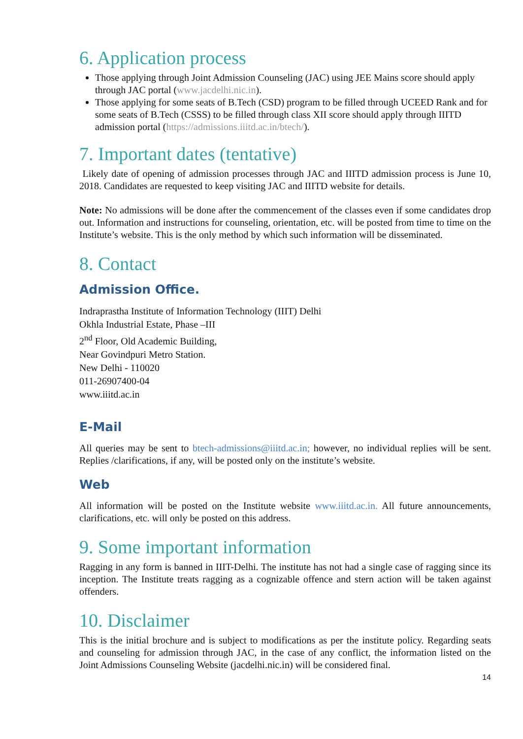6. Application process
Those applying through Joint Admission Counseling (JAC) using JEE Mains score should apply through JAC portal (www.jacdelhi.nic.in).
Those applying for some seats of B.Tech (CSD) program to be filled through UCEED Rank and for some seats of B.Tech (CSSS) to be filled through class XII score should apply through IIITD admission portal (https://admissions.iiitd.ac.in/btech/).
7. Important dates (tentative)
Likely date of opening of admission processes through JAC and IIITD admission process is June 10, 2018. Candidates are requested to keep visiting JAC and IIITD website for details.
Note: No admissions will be done after the commencement of the classes even if some candidates drop out. Information and instructions for counseling, orientation, etc. will be posted from time to time on the Institute’s website. This is the only method by which such information will be disseminated.
8. Contact
Admission Office.
Indraprastha Institute of Information Technology (IIIT) Delhi
Okhla Industrial Estate, Phase –III
2<sup>nd</sup> Floor, Old Academic Building,
Near Govindpuri Metro Station.
New Delhi - 110020
011-26907400-04
www.iiitd.ac.in
E-Mail
All queries may be sent to btech-admissions@iiitd.ac.in; however, no individual replies will be sent. Replies /clarifications, if any, will be posted only on the institute’s website.
Web
All information will be posted on the Institute website www.iiitd.ac.in. All future announcements, clarifications, etc. will only be posted on this address.
9. Some important information
Ragging in any form is banned in IIIT-Delhi. The institute has not had a single case of ragging since its inception. The Institute treats ragging as a cognizable offence and stern action will be taken against offenders.
10. Disclaimer
This is the initial brochure and is subject to modifications as per the institute policy. Regarding seats and counseling for admission through JAC, in the case of any conflict, the information listed on the Joint Admissions Counseling Website (jacdelhi.nic.in) will be considered final.
14